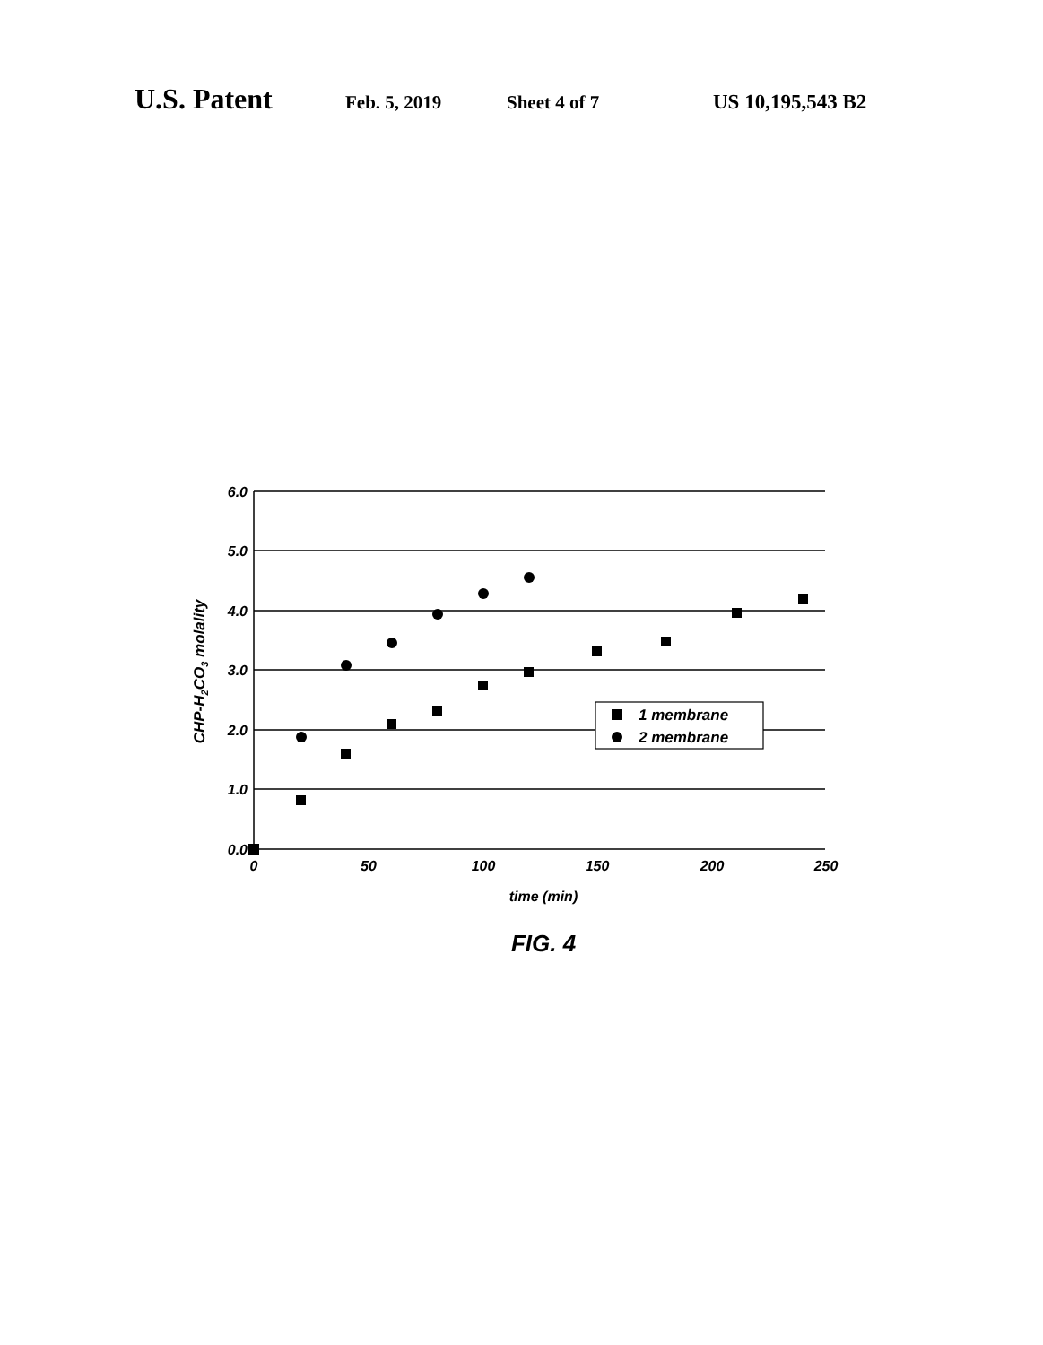U.S. Patent Feb. 5, 2019 Sheet 4 of 7 US 10,195,543 B2
6.0
5.0
4.0
3.0
2.0
1.0
0.0
0
50
100
150
200
250
time (min)
FIG. 4
CHP-H2CO3 molality
1 membrane
2 membrane